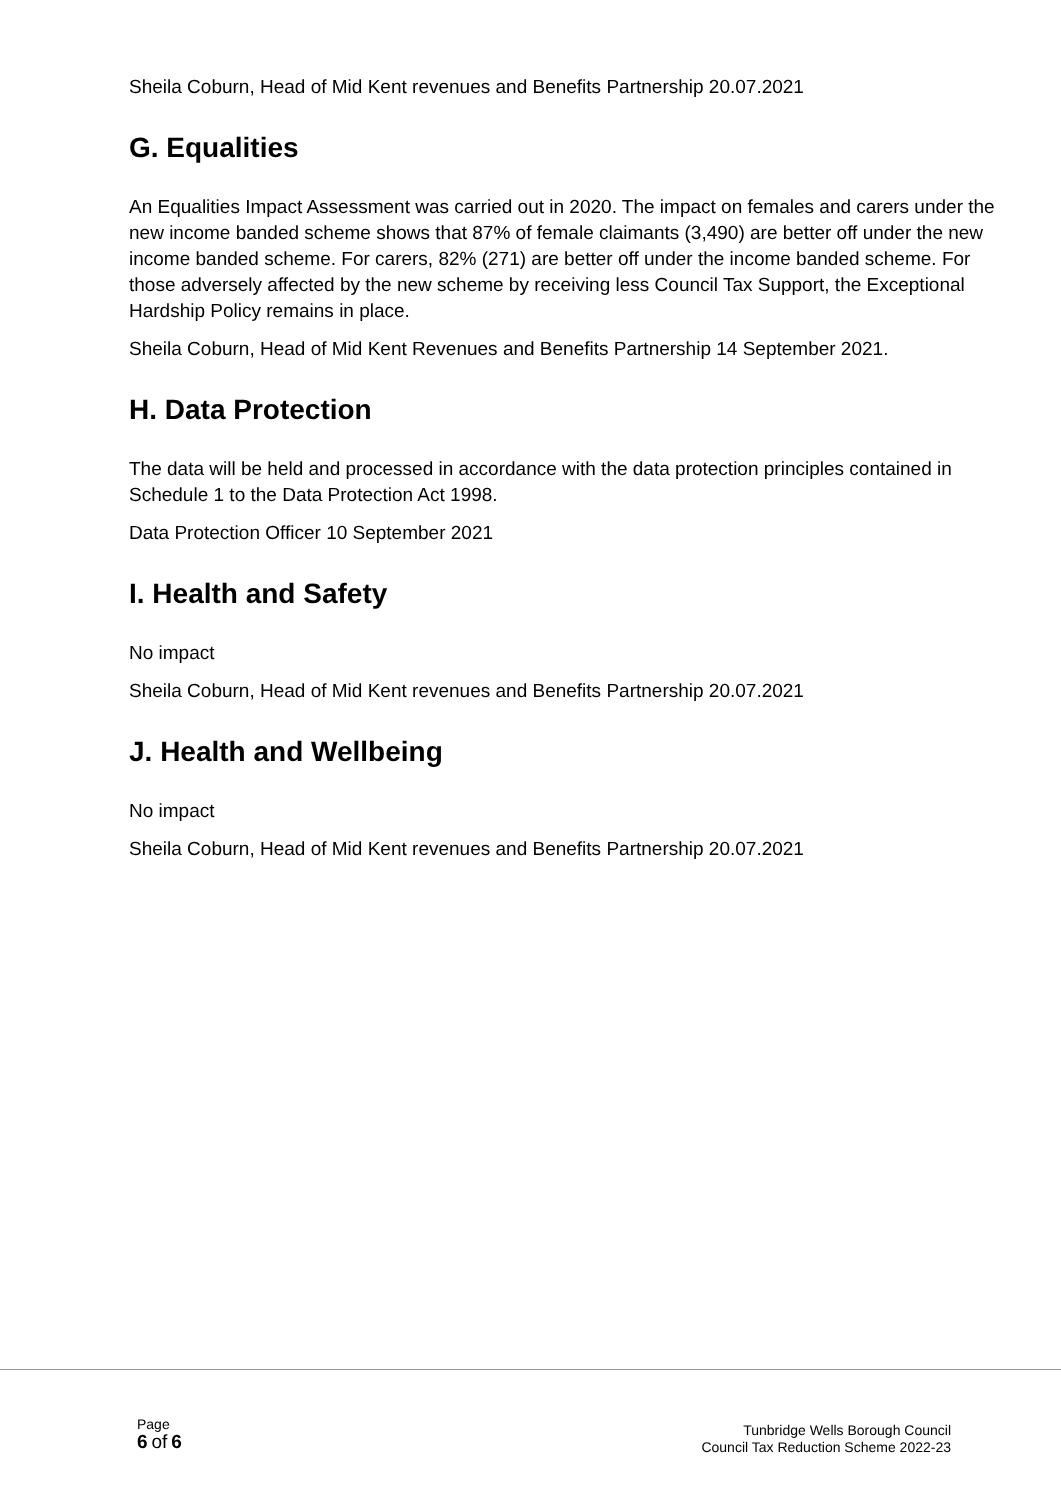Sheila Coburn, Head of Mid Kent revenues and Benefits Partnership 20.07.2021
G. Equalities
An Equalities Impact Assessment was carried out in 2020. The impact on females and carers under the new income banded scheme shows that 87% of female claimants (3,490) are better off under the new income banded scheme. For carers, 82% (271) are better off under the income banded scheme. For those adversely affected by the new scheme by receiving less Council Tax Support, the Exceptional Hardship Policy remains in place.
Sheila Coburn, Head of Mid Kent Revenues and Benefits Partnership 14 September 2021.
H. Data Protection
The data will be held and processed in accordance with the data protection principles contained in Schedule 1 to the Data Protection Act 1998.
Data Protection Officer 10 September 2021
I. Health and Safety
No impact
Sheila Coburn, Head of Mid Kent revenues and Benefits Partnership 20.07.2021
J. Health and Wellbeing
No impact
Sheila Coburn, Head of Mid Kent revenues and Benefits Partnership 20.07.2021
Page
6 of 6
Tunbridge Wells Borough Council
Council Tax Reduction Scheme 2022-23